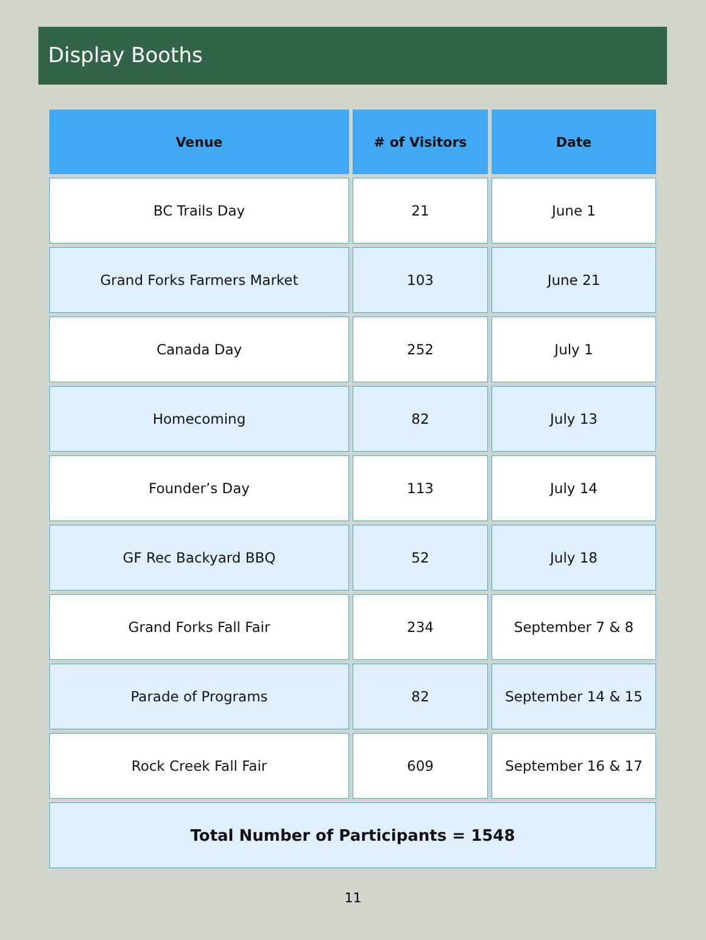Display Booths
| Venue | # of Visitors | Date |
| --- | --- | --- |
| BC Trails Day | 21 | June 1 |
| Grand Forks Farmers Market | 103 | June 21 |
| Canada Day | 252 | July 1 |
| Homecoming | 82 | July 13 |
| Founder’s Day | 113 | July 14 |
| GF Rec Backyard BBQ | 52 | July 18 |
| Grand Forks Fall Fair | 234 | September 7 & 8 |
| Parade of Programs | 82 | September 14 & 15 |
| Rock Creek Fall Fair | 609 | September 16 & 17 |
| Total Number of Participants = 1548 | | |
11